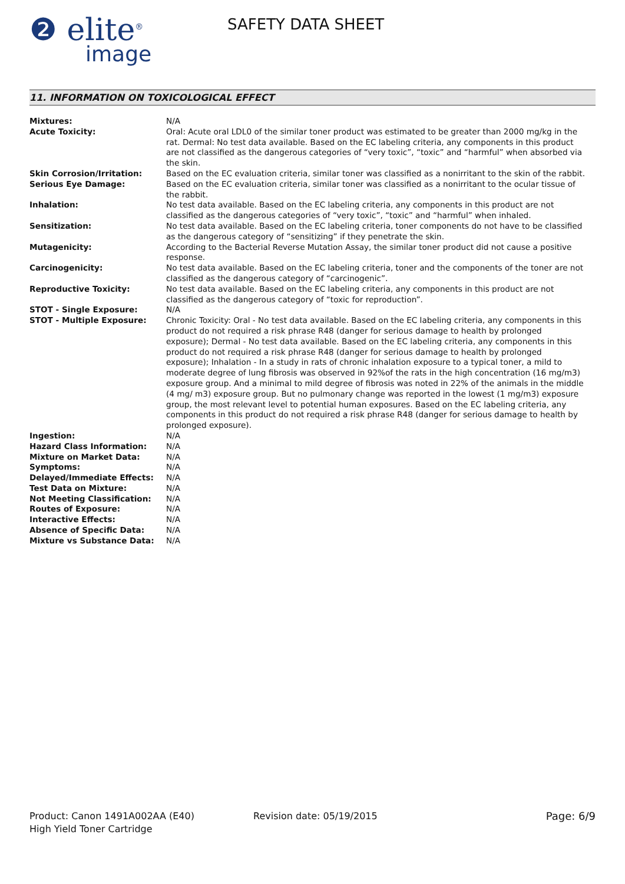❷ elite<sup>®</sup>
image
SAFETY DATA SHEET
11. INFORMATION ON TOXICOLOGICAL EFFECT
| Mixtures: | N/A |
| Acute Toxicity: | Oral: Acute oral LDL0 of the similar toner product was estimated to be greater than 2000 mg/kg in the rat. Dermal: No test data available. Based on the EC labeling criteria, any components in this product are not classified as the dangerous categories of “very toxic”, “toxic” and “harmful” when absorbed via the skin. |
| Skin Corrosion/Irritation: | Based on the EC evaluation criteria, similar toner was classified as a nonirritant to the skin of the rabbit. |
| Serious Eye Damage: | Based on the EC evaluation criteria, similar toner was classified as a nonirritant to the ocular tissue of the rabbit. |
| Inhalation: | No test data available. Based on the EC labeling criteria, any components in this product are not classified as the dangerous categories of “very toxic”, “toxic” and “harmful” when inhaled. |
| Sensitization: | No test data available. Based on the EC labeling criteria, toner components do not have to be classified as the dangerous category of “sensitizing” if they penetrate the skin. |
| Mutagenicity: | According to the Bacterial Reverse Mutation Assay, the similar toner product did not cause a positive response. |
| Carcinogenicity: | No test data available. Based on the EC labeling criteria, toner and the components of the toner are not classified as the dangerous category of “carcinogenic”. |
| Reproductive Toxicity: | No test data available. Based on the EC labeling criteria, any components in this product are not classified as the dangerous category of “toxic for reproduction”. |
| STOT - Single Exposure: | N/A |
| STOT - Multiple Exposure: | Chronic Toxicity: Oral - No test data available. Based on the EC labeling criteria, any components in this product do not required a risk phrase R48 (danger for serious damage to health by prolonged exposure); Dermal - No test data available. Based on the EC labeling criteria, any components in this product do not required a risk phrase R48 (danger for serious damage to health by prolonged exposure); Inhalation - In a study in rats of chronic inhalation exposure to a typical toner, a mild to moderate degree of lung fibrosis was observed in 92%of the rats in the high concentration (16 mg/m3) exposure group. And a minimal to mild degree of fibrosis was noted in 22% of the animals in the middle (4 mg/ m3) exposure group. But no pulmonary change was reported in the lowest (1 mg/m3) exposure group, the most relevant level to potential human exposures. Based on the EC labeling criteria, any components in this product do not required a risk phrase R48 (danger for serious damage to health by prolonged exposure). |
| Ingestion: | N/A |
| Hazard Class Information: | N/A |
| Mixture on Market Data: | N/A |
| Symptoms: | N/A |
| Delayed/Immediate Effects: | N/A |
| Test Data on Mixture: | N/A |
| Not Meeting Classification: | N/A |
| Routes of Exposure: | N/A |
| Interactive Effects: | N/A |
| Absence of Specific Data: | N/A |
| Mixture vs Substance Data: | N/A |
Product: Canon 1491A002AA (E40)
High Yield Toner Cartridge
Revision date: 05/19/2015 Page: 6/9